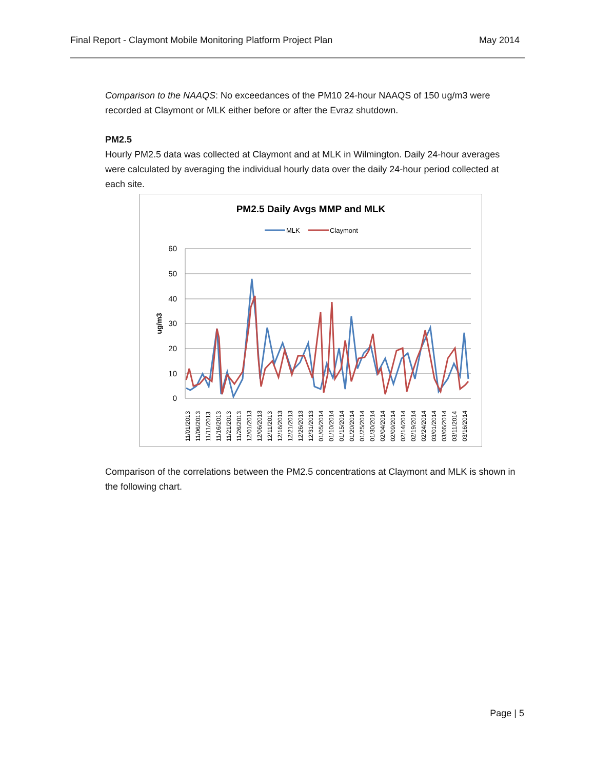Final Report - Claymont Mobile Monitoring Platform Project Plan May 2014
Comparison to the NAAQS: No exceedances of the PM10 24-hour NAAQS of 150 ug/m3 were recorded at Claymont or MLK either before or after the Evraz shutdown.
PM2.5
Hourly PM2.5 data was collected at Claymont and at MLK in Wilmington. Daily 24-hour averages were calculated by averaging the individual hourly data over the daily 24-hour period collected at each site.
PM2.5 Daily Avgs MMP and MLK
MLK
Claymont
60
50
40
30
20
10
0
ug/m3
11/01/2013
11/06/2013
11/11/2013
11/16/2013
11/21/2013
11/26/2013
12/01/2013
12/06/2013
12/11/2013
12/16/2013
12/21/2013
12/26/2013
12/31/2013
01/05/2014
01/10/2014
01/15/2014
01/20/2014
01/25/2014
01/30/2014
02/04/2014
02/09/2014
02/14/2014
02/19/2014
02/24/2014
03/01/2014
03/06/2014
03/11/2014
03/16/2014
Comparison of the correlations between the PM2.5 concentrations at Claymont and MLK is shown in the following chart.
Page | 5